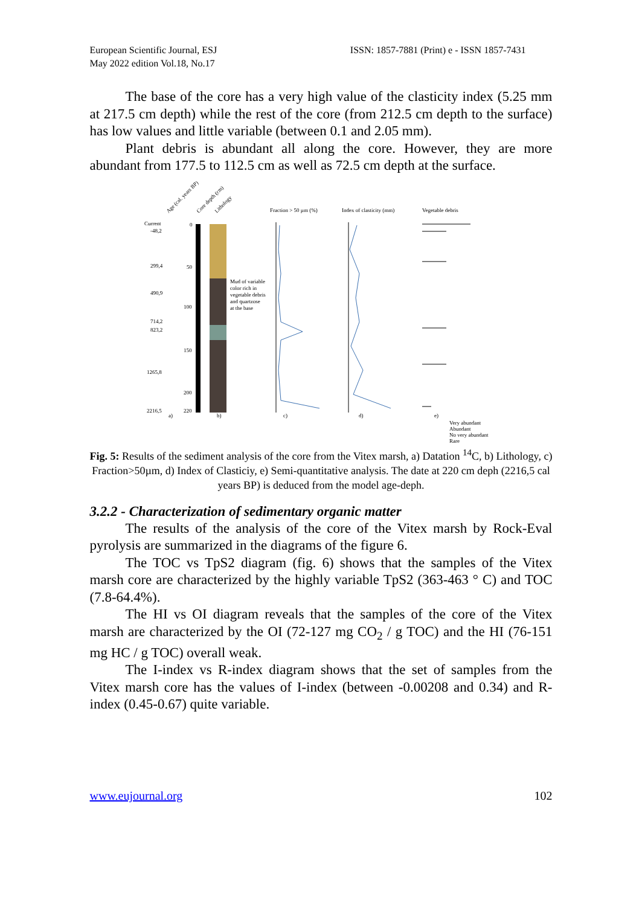European Scientific Journal, ESJ
May 2022 edition Vol.18, No.17
ISSN: 1857-7881 (Print) e - ISSN 1857-7431
The base of the core has a very high value of the clasticity index (5.25 mm at 217.5 cm depth) while the rest of the core (from 212.5 cm depth to the surface) has low values and little variable (between 0.1 and 2.05 mm).
Plant debris is abundant all along the core. However, they are more abundant from 177.5 to 112.5 cm as well as 72.5 cm depth at the surface.
Age (cal. years BP)
Core depth (cm)
Lithology
Current
-48,2
299,4
490,9
714,2
823,2
1265,8
2216,5
0
50
100
150
200
220
Mud of variable
color rich in
vegetable debris
and quartzose
at the base
Fraction > 50 µm (%)
Index of clasticity (mm)
Vegetable debris
Very abundant
Abundant
No very abundant
Rare
a)
b)
c)
d)
e)
Fig. 5: Results of the sediment analysis of the core from the Vitex marsh, a) Datation <sup>14</sup>C, b) Lithology, c) Fraction>50µm, d) Index of Clasticiy, e) Semi-quantitative analysis. The date at 220 cm deph (2216,5 cal years BP) is deduced from the model age-deph.
3.2.2 - Characterization of sedimentary organic matter
The results of the analysis of the core of the Vitex marsh by Rock-Eval pyrolysis are summarized in the diagrams of the figure 6.
The TOC vs TpS2 diagram (fig. 6) shows that the samples of the Vitex marsh core are characterized by the highly variable TpS2 (363-463 ° C) and TOC (7.8-64.4%).
The HI vs OI diagram reveals that the samples of the core of the Vitex marsh are characterized by the OI (72-127 mg CO<sub>2</sub> / g TOC) and the HI (76-151 mg HC / g TOC) overall weak.
The I-index vs R-index diagram shows that the set of samples from the Vitex marsh core has the values of I-index (between -0.00208 and 0.34) and R-index (0.45-0.67) quite variable.
www.eujournal.org 102